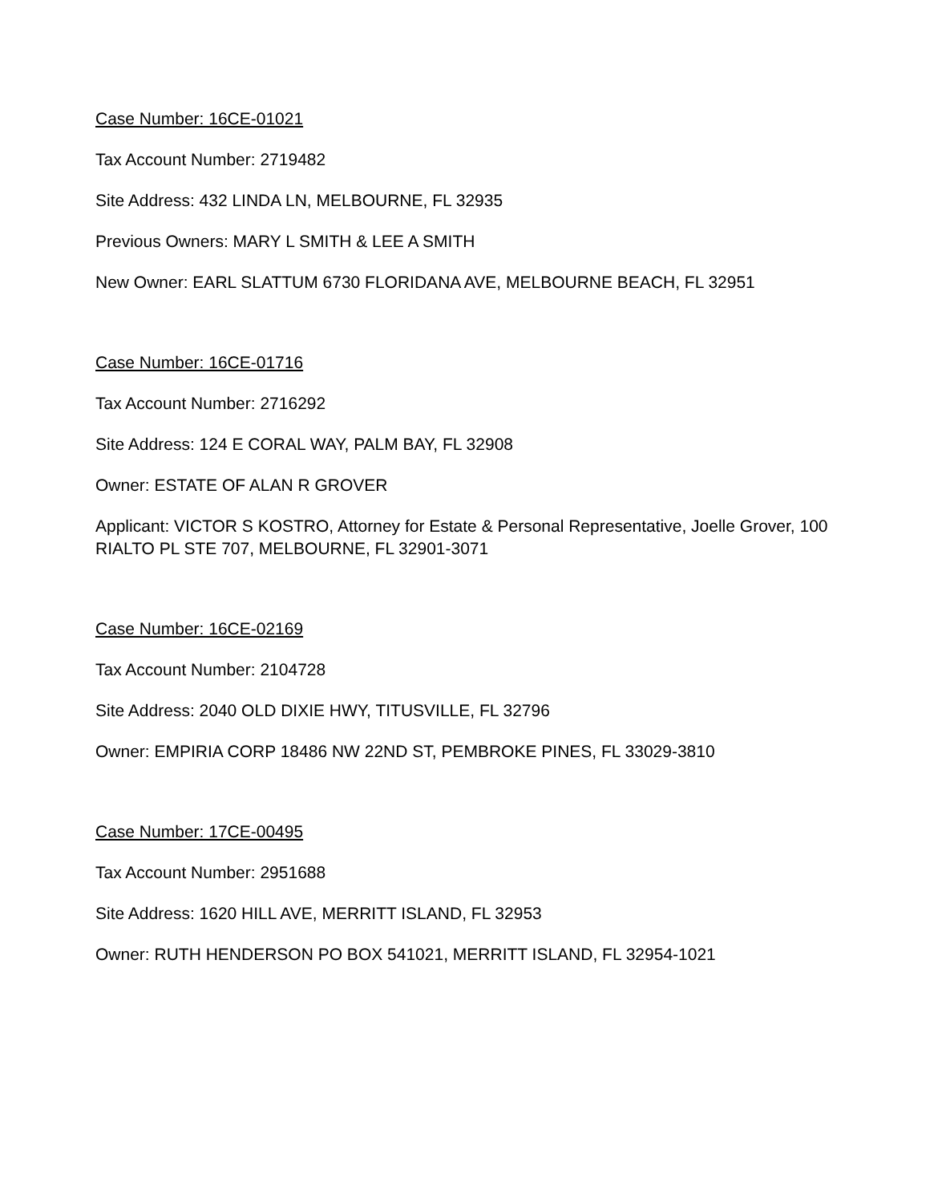Case Number: 16CE-01021
Tax Account Number: 2719482
Site Address: 432 LINDA LN, MELBOURNE, FL 32935
Previous Owners: MARY L SMITH & LEE A SMITH
New Owner: EARL SLATTUM 6730 FLORIDANA AVE, MELBOURNE BEACH, FL 32951
Case Number: 16CE-01716
Tax Account Number: 2716292
Site Address: 124 E CORAL WAY, PALM BAY, FL 32908
Owner: ESTATE OF ALAN R GROVER
Applicant: VICTOR S KOSTRO, Attorney for Estate & Personal Representative, Joelle Grover, 100 RIALTO PL STE 707, MELBOURNE, FL 32901-3071
Case Number: 16CE-02169
Tax Account Number: 2104728
Site Address: 2040 OLD DIXIE HWY, TITUSVILLE, FL 32796
Owner: EMPIRIA CORP 18486 NW 22ND ST, PEMBROKE PINES, FL 33029-3810
Case Number: 17CE-00495
Tax Account Number: 2951688
Site Address: 1620 HILL AVE, MERRITT ISLAND, FL 32953
Owner: RUTH HENDERSON PO BOX 541021, MERRITT ISLAND, FL 32954-1021